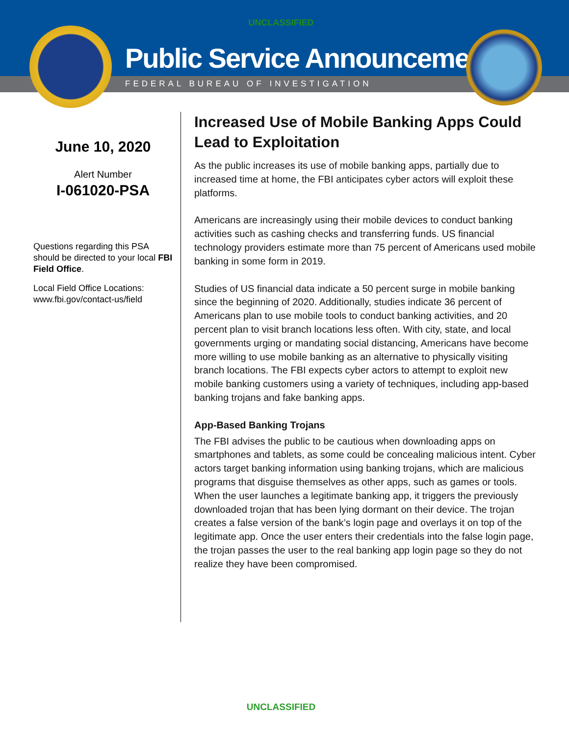UNCLASSIFIED
Public Service Announcement
FEDERAL BUREAU OF INVESTIGATION
June 10, 2020
Alert Number
I-061020-PSA
Questions regarding this PSA should be directed to your local FBI Field Office.
Local Field Office Locations: www.fbi.gov/contact-us/field
Increased Use of Mobile Banking Apps Could Lead to Exploitation
As the public increases its use of mobile banking apps, partially due to increased time at home, the FBI anticipates cyber actors will exploit these platforms.
Americans are increasingly using their mobile devices to conduct banking activities such as cashing checks and transferring funds. US financial technology providers estimate more than 75 percent of Americans used mobile banking in some form in 2019.
Studies of US financial data indicate a 50 percent surge in mobile banking since the beginning of 2020. Additionally, studies indicate 36 percent of Americans plan to use mobile tools to conduct banking activities, and 20 percent plan to visit branch locations less often. With city, state, and local governments urging or mandating social distancing, Americans have become more willing to use mobile banking as an alternative to physically visiting branch locations. The FBI expects cyber actors to attempt to exploit new mobile banking customers using a variety of techniques, including app-based banking trojans and fake banking apps.
App-Based Banking Trojans
The FBI advises the public to be cautious when downloading apps on smartphones and tablets, as some could be concealing malicious intent. Cyber actors target banking information using banking trojans, which are malicious programs that disguise themselves as other apps, such as games or tools. When the user launches a legitimate banking app, it triggers the previously downloaded trojan that has been lying dormant on their device. The trojan creates a false version of the bank’s login page and overlays it on top of the legitimate app. Once the user enters their credentials into the false login page, the trojan passes the user to the real banking app login page so they do not realize they have been compromised.
UNCLASSIFIED